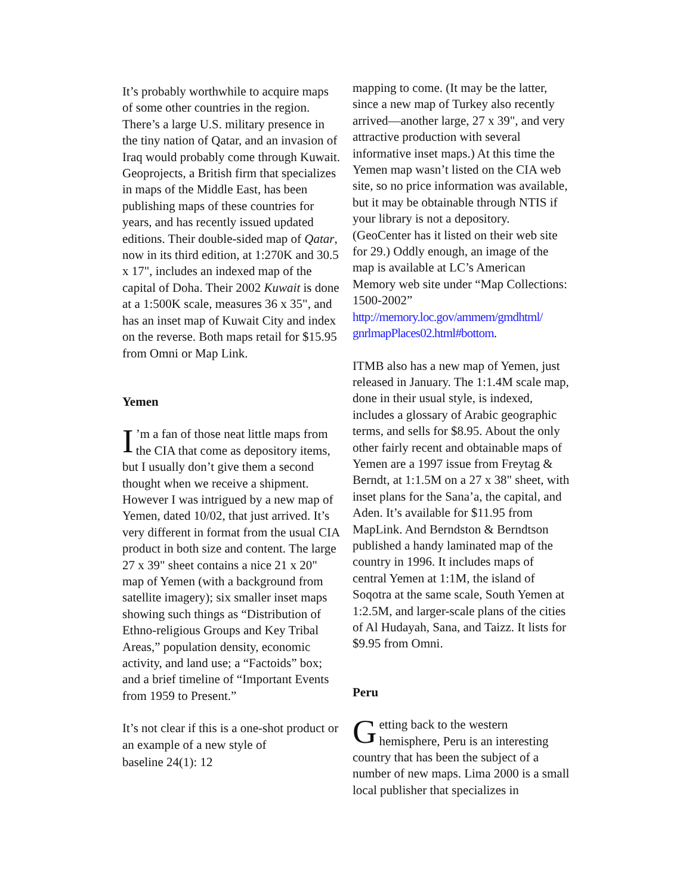It’s probably worthwhile to acquire maps of some other countries in the region. There’s a large U.S. military presence in the tiny nation of Qatar, and an invasion of Iraq would probably come through Kuwait. Geoprojects, a British firm that specializes in maps of the Middle East, has been publishing maps of these countries for years, and has recently issued updated editions. Their double-sided map of Qatar, now in its third edition, at 1:270K and 30.5 x 17", includes an indexed map of the capital of Doha. Their 2002 Kuwait is done at a 1:500K scale, measures 36 x 35", and has an inset map of Kuwait City and index on the reverse. Both maps retail for $15.95 from Omni or Map Link.
Yemen
I’m a fan of those neat little maps from the CIA that come as depository items, but I usually don’t give them a second thought when we receive a shipment. However I was intrigued by a new map of Yemen, dated 10/02, that just arrived. It’s very different in format from the usual CIA product in both size and content. The large 27 x 39" sheet contains a nice 21 x 20" map of Yemen (with a background from satellite imagery); six smaller inset maps showing such things as “Distribution of Ethno-religious Groups and Key Tribal Areas,” population density, economic activity, and land use; a “Factoids” box; and a brief timeline of “Important Events from 1959 to Present.”
It’s not clear if this is a one-shot product or an example of a new style of
baseline 24(1): 12
mapping to come. (It may be the latter, since a new map of Turkey also recently arrived—another large, 27 x 39", and very attractive production with several informative inset maps.) At this time the Yemen map wasn’t listed on the CIA web site, so no price information was available, but it may be obtainable through NTIS if your library is not a depository. (GeoCenter has it listed on their web site for 29.) Oddly enough, an image of the map is available at LC’s American Memory web site under “Map Collections: 1500-2002” http://memory.loc.gov/ammem/gmdhtml/ gnrlmapPlaces02.html#bottom.
ITMB also has a new map of Yemen, just released in January. The 1:1.4M scale map, done in their usual style, is indexed, includes a glossary of Arabic geographic terms, and sells for $8.95. About the only other fairly recent and obtainable maps of Yemen are a 1997 issue from Freytag & Berndt, at 1:1.5M on a 27 x 38" sheet, with inset plans for the Sana’a, the capital, and Aden. It’s available for $11.95 from MapLink. And Berndston & Berndtson published a handy laminated map of the country in 1996. It includes maps of central Yemen at 1:1M, the island of Soqotra at the same scale, South Yemen at 1:2.5M, and larger-scale plans of the cities of Al Hudayah, Sana, and Taizz. It lists for $9.95 from Omni.
Peru
Getting back to the western hemisphere, Peru is an interesting country that has been the subject of a number of new maps. Lima 2000 is a small local publisher that specializes in